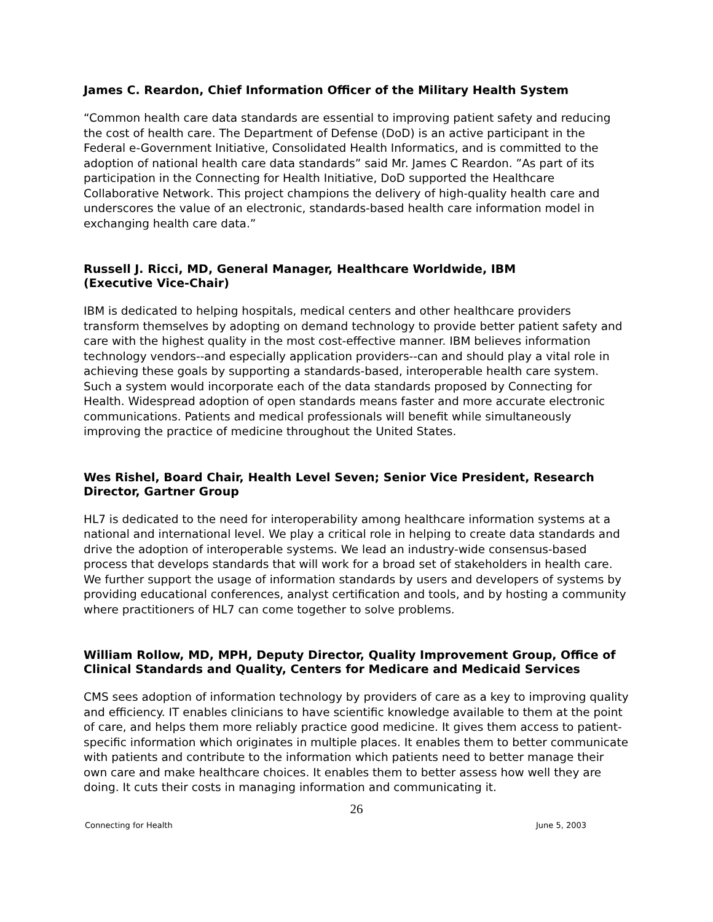James C. Reardon, Chief Information Officer of the Military Health System
“Common health care data standards are essential to improving patient safety and reducing the cost of health care. The Department of Defense (DoD) is an active participant in the Federal e-Government Initiative, Consolidated Health Informatics, and is committed to the adoption of national health care data standards” said Mr. James C Reardon. ”As part of its participation in the Connecting for Health Initiative, DoD supported the Healthcare Collaborative Network. This project champions the delivery of high-quality health care and underscores the value of an electronic, standards-based health care information model in exchanging health care data.”
Russell J. Ricci, MD, General Manager, Healthcare Worldwide, IBM
(Executive Vice-Chair)
IBM is dedicated to helping hospitals, medical centers and other healthcare providers transform themselves by adopting on demand technology to provide better patient safety and care with the highest quality in the most cost-effective manner. IBM believes information technology vendors--and especially application providers--can and should play a vital role in achieving these goals by supporting a standards-based, interoperable health care system. Such a system would incorporate each of the data standards proposed by Connecting for Health. Widespread adoption of open standards means faster and more accurate electronic communications. Patients and medical professionals will benefit while simultaneously improving the practice of medicine throughout the United States.
Wes Rishel, Board Chair, Health Level Seven; Senior Vice President, Research Director, Gartner Group
HL7 is dedicated to the need for interoperability among healthcare information systems at a national and international level. We play a critical role in helping to create data standards and drive the adoption of interoperable systems. We lead an industry-wide consensus-based process that develops standards that will work for a broad set of stakeholders in health care. We further support the usage of information standards by users and developers of systems by providing educational conferences, analyst certification and tools, and by hosting a community where practitioners of HL7 can come together to solve problems.
William Rollow, MD, MPH, Deputy Director, Quality Improvement Group, Office of Clinical Standards and Quality, Centers for Medicare and Medicaid Services
CMS sees adoption of information technology by providers of care as a key to improving quality and efficiency. IT enables clinicians to have scientific knowledge available to them at the point of care, and helps them more reliably practice good medicine. It gives them access to patient-specific information which originates in multiple places. It enables them to better communicate with patients and contribute to the information which patients need to better manage their own care and make healthcare choices. It enables them to better assess how well they are doing. It cuts their costs in managing information and communicating it.
26
Connecting for Health June 5, 2003